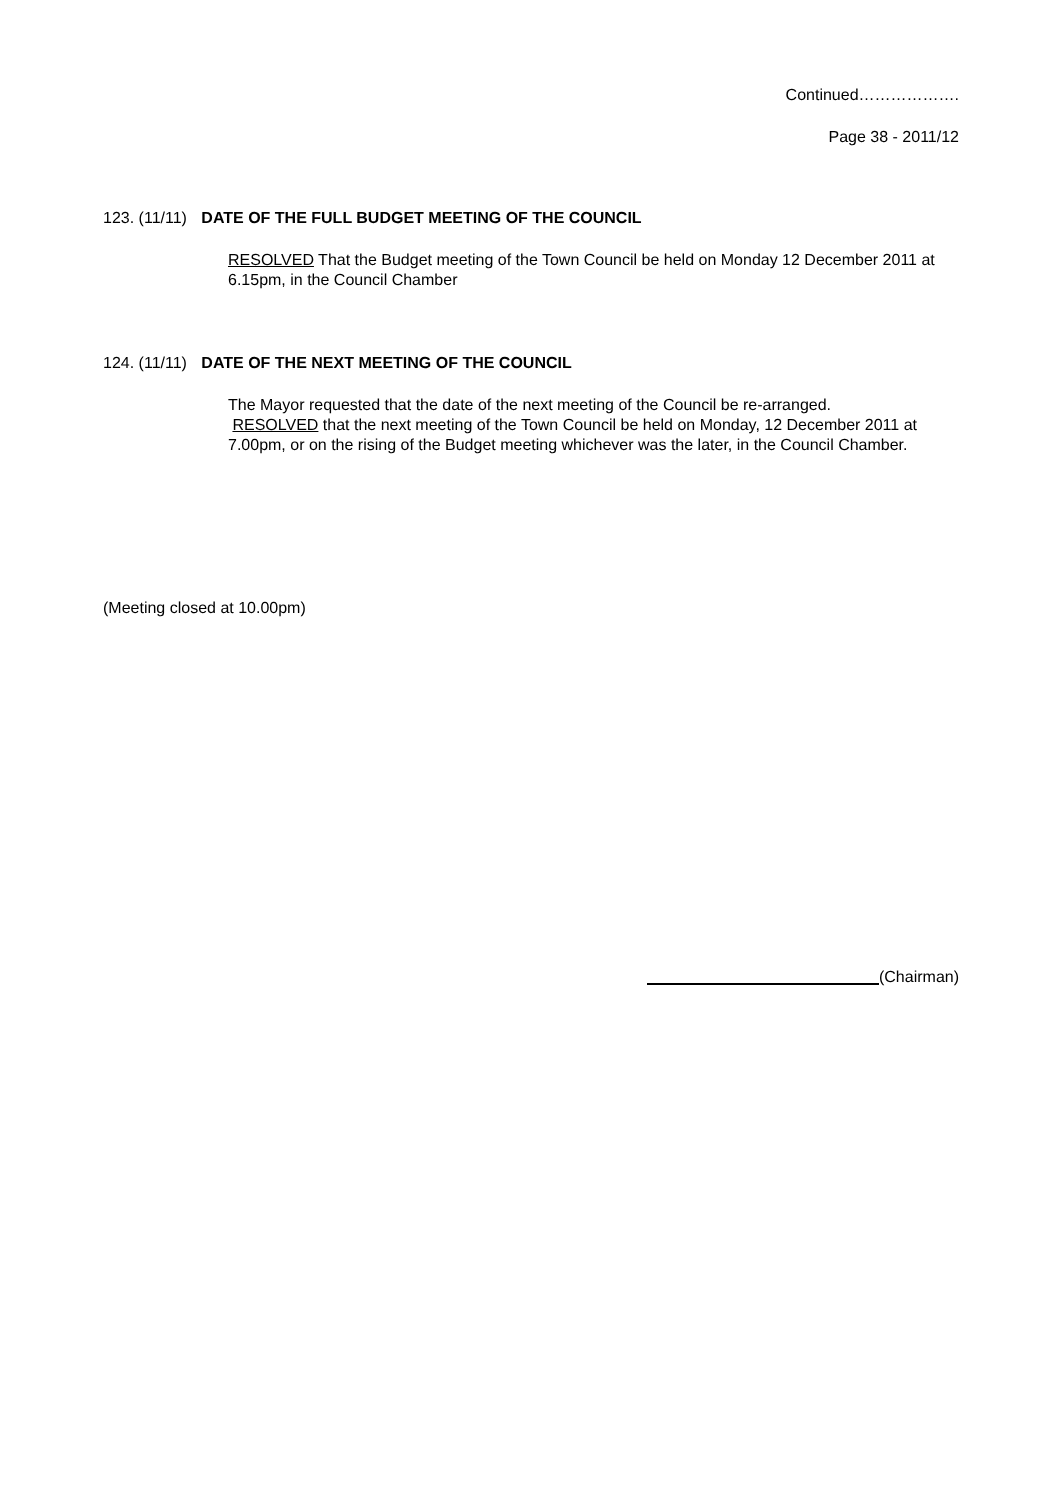Continued……………….
Page 38 - 2011/12
123. (11/11) DATE OF THE FULL BUDGET MEETING OF THE COUNCIL
RESOLVED That the Budget meeting of the Town Council be held on Monday 12 December 2011 at 6.15pm, in the Council Chamber
124. (11/11) DATE OF THE NEXT MEETING OF THE COUNCIL
The Mayor requested that the date of the next meeting of the Council be re-arranged.
RESOLVED that the next meeting of the Town Council be held on Monday, 12 December 2011 at 7.00pm, or on the rising of the Budget meeting whichever was the later, in the Council Chamber.
(Meeting closed at 10.00pm)
(Chairman)